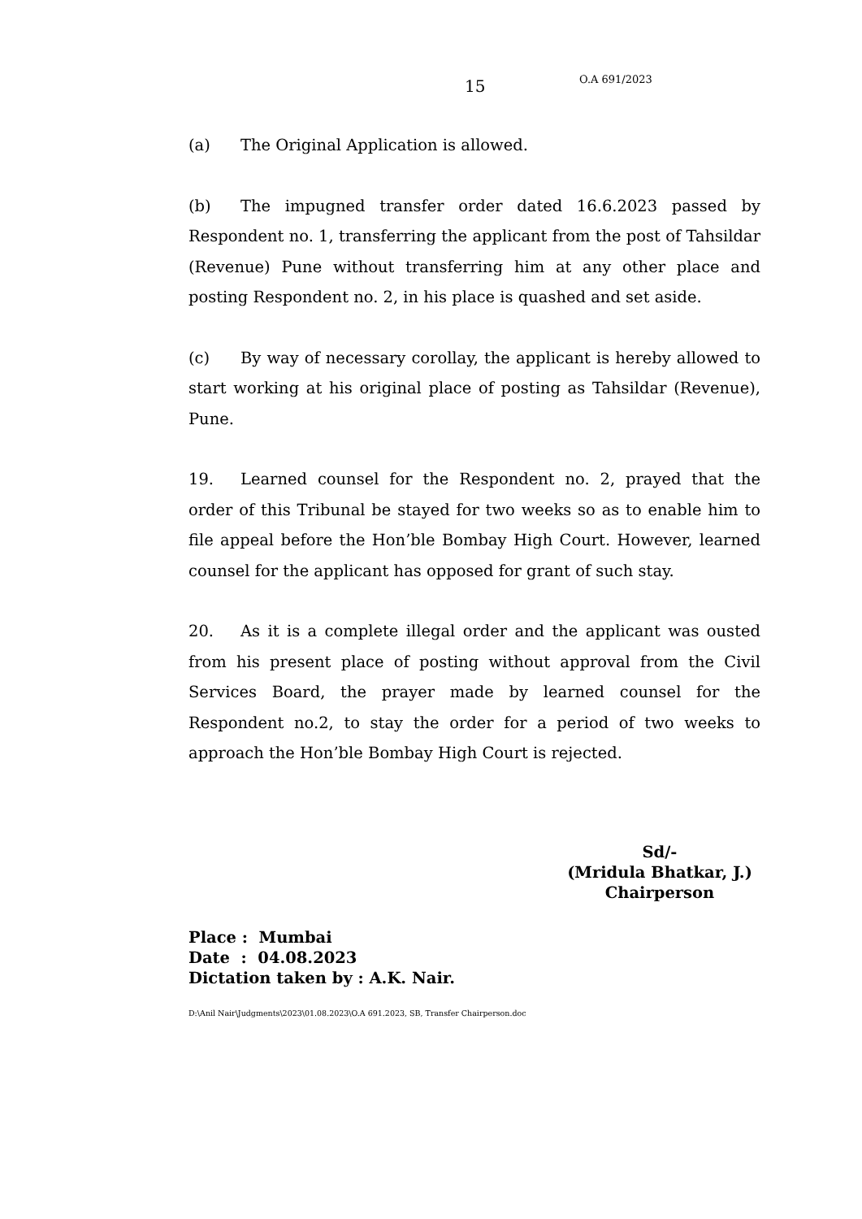15 O.A 691/2023
(a) The Original Application is allowed.
(b) The impugned transfer order dated 16.6.2023 passed by Respondent no. 1, transferring the applicant from the post of Tahsildar (Revenue) Pune without transferring him at any other place and posting Respondent no. 2, in his place is quashed and set aside.
(c) By way of necessary corollay, the applicant is hereby allowed to start working at his original place of posting as Tahsildar (Revenue), Pune.
19. Learned counsel for the Respondent no. 2, prayed that the order of this Tribunal be stayed for two weeks so as to enable him to file appeal before the Hon’ble Bombay High Court. However, learned counsel for the applicant has opposed for grant of such stay.
20. As it is a complete illegal order and the applicant was ousted from his present place of posting without approval from the Civil Services Board, the prayer made by learned counsel for the Respondent no.2, to stay the order for a period of two weeks to approach the Hon’ble Bombay High Court is rejected.
Sd/-
(Mridula Bhatkar, J.)
Chairperson
Place : Mumbai
Date : 04.08.2023
Dictation taken by : A.K. Nair.
D:\Anil Nair\Judgments\2023\01.08.2023\O.A 691.2023, SB, Transfer Chairperson.doc